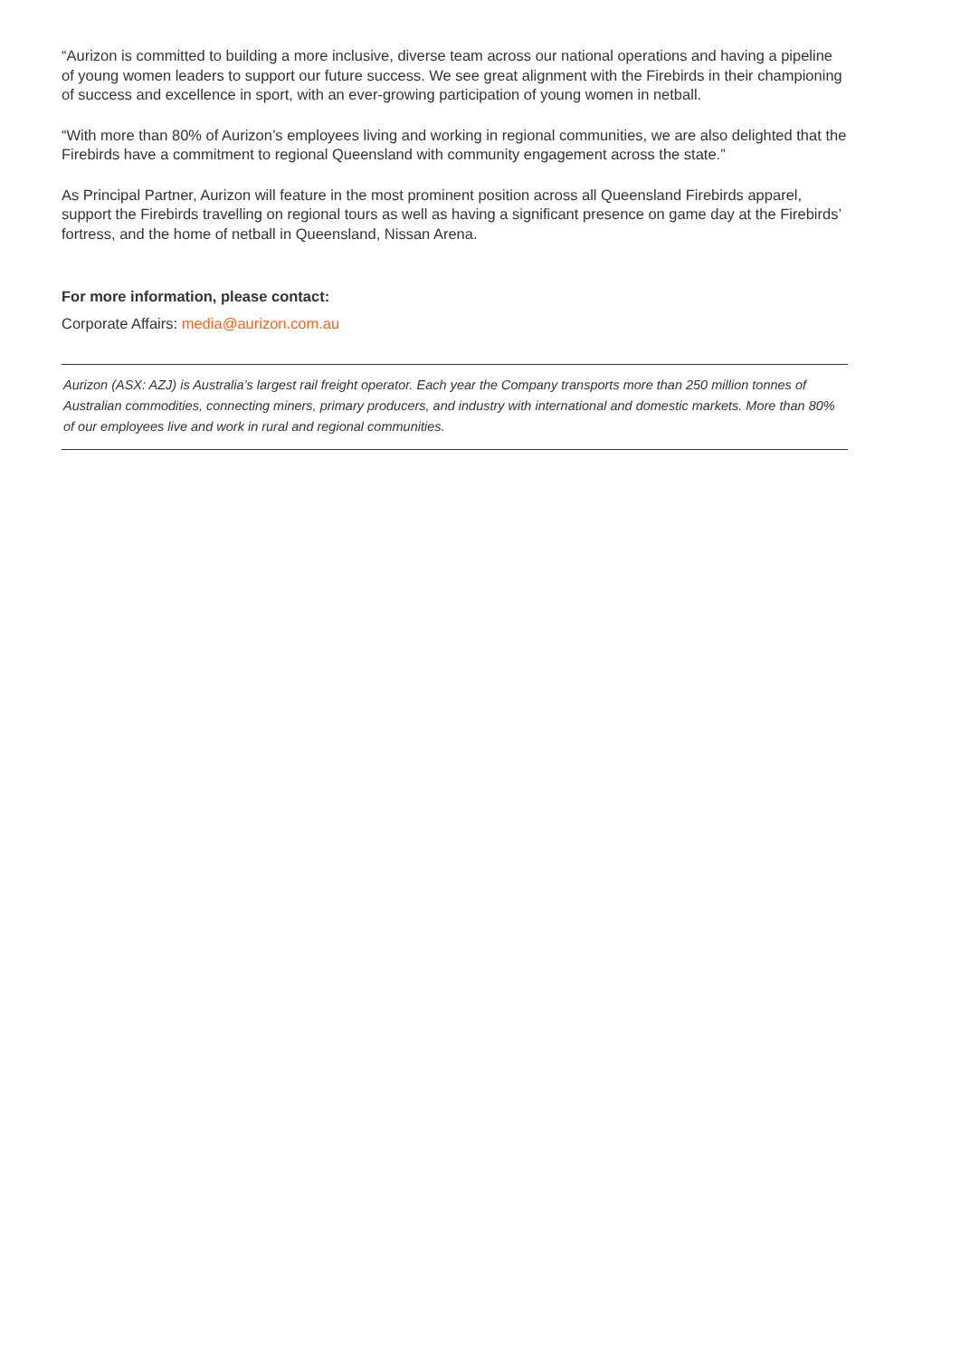“Aurizon is committed to building a more inclusive, diverse team across our national operations and having a pipeline of young women leaders to support our future success. We see great alignment with the Firebirds in their championing of success and excellence in sport, with an ever-growing participation of young women in netball.
“With more than 80% of Aurizon’s employees living and working in regional communities, we are also delighted that the Firebirds have a commitment to regional Queensland with community engagement across the state.”
As Principal Partner, Aurizon will feature in the most prominent position across all Queensland Firebirds apparel, support the Firebirds travelling on regional tours as well as having a significant presence on game day at the Firebirds’ fortress, and the home of netball in Queensland, Nissan Arena.
For more information, please contact:
Corporate Affairs: media@aurizon.com.au
Aurizon (ASX: AZJ) is Australia’s largest rail freight operator. Each year the Company transports more than 250 million tonnes of Australian commodities, connecting miners, primary producers, and industry with international and domestic markets. More than 80% of our employees live and work in rural and regional communities.